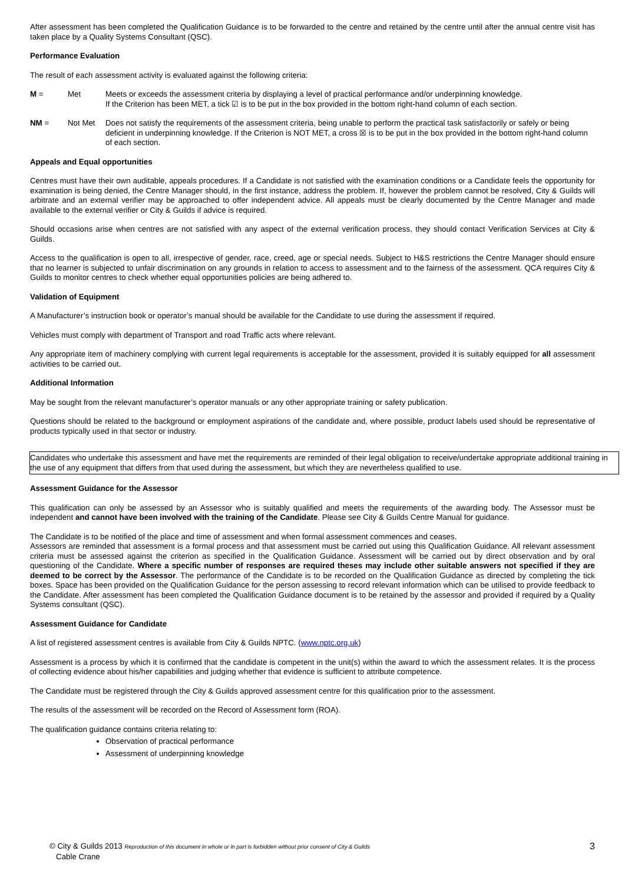After assessment has been completed the Qualification Guidance is to be forwarded to the centre and retained by the centre until after the annual centre visit has taken place by a Quality Systems Consultant (QSC).
Performance Evaluation
The result of each assessment activity is evaluated against the following criteria:
M = Met Meets or exceeds the assessment criteria by displaying a level of practical performance and/or underpinning knowledge.
If the Criterion has been MET, a tick ☑ is to be put in the box provided in the bottom right-hand column of each section.
NM = Not Met Does not satisfy the requirements of the assessment criteria, being unable to perform the practical task satisfactorily or safely or being deficient in underpinning knowledge. If the Criterion is NOT MET, a cross ☒ is to be put in the box provided in the bottom right-hand column of each section.
Appeals and Equal opportunities
Centres must have their own auditable, appeals procedures. If a Candidate is not satisfied with the examination conditions or a Candidate feels the opportunity for examination is being denied, the Centre Manager should, in the first instance, address the problem. If, however the problem cannot be resolved, City & Guilds will arbitrate and an external verifier may be approached to offer independent advice. All appeals must be clearly documented by the Centre Manager and made available to the external verifier or City & Guilds if advice is required.
Should occasions arise when centres are not satisfied with any aspect of the external verification process, they should contact Verification Services at City & Guilds.
Access to the qualification is open to all, irrespective of gender, race, creed, age or special needs. Subject to H&S restrictions the Centre Manager should ensure that no learner is subjected to unfair discrimination on any grounds in relation to access to assessment and to the fairness of the assessment. QCA requires City & Guilds to monitor centres to check whether equal opportunities policies are being adhered to.
Validation of Equipment
A Manufacturer’s instruction book or operator’s manual should be available for the Candidate to use during the assessment if required.
Vehicles must comply with department of Transport and road Traffic acts where relevant.
Any appropriate item of machinery complying with current legal requirements is acceptable for the assessment, provided it is suitably equipped for all assessment activities to be carried out.
Additional Information
May be sought from the relevant manufacturer’s operator manuals or any other appropriate training or safety publication.
Questions should be related to the background or employment aspirations of the candidate and, where possible, product labels used should be representative of products typically used in that sector or industry.
Candidates who undertake this assessment and have met the requirements are reminded of their legal obligation to receive/undertake appropriate additional training in the use of any equipment that differs from that used during the assessment, but which they are nevertheless qualified to use.
Assessment Guidance for the Assessor
This qualification can only be assessed by an Assessor who is suitably qualified and meets the requirements of the awarding body. The Assessor must be independent and cannot have been involved with the training of the Candidate. Please see City & Guilds Centre Manual for guidance.
The Candidate is to be notified of the place and time of assessment and when formal assessment commences and ceases.
Assessors are reminded that assessment is a formal process and that assessment must be carried out using this Qualification Guidance. All relevant assessment criteria must be assessed against the criterion as specified in the Qualification Guidance. Assessment will be carried out by direct observation and by oral questioning of the Candidate. Where a specific number of responses are required theses may include other suitable answers not specified if they are deemed to be correct by the Assessor. The performance of the Candidate is to be recorded on the Qualification Guidance as directed by completing the tick boxes. Space has been provided on the Qualification Guidance for the person assessing to record relevant information which can be utilised to provide feedback to the Candidate. After assessment has been completed the Qualification Guidance document is to be retained by the assessor and provided if required by a Quality Systems consultant (QSC).
Assessment Guidance for Candidate
A list of registered assessment centres is available from City & Guilds NPTC. (www.nptc.org.uk)
Assessment is a process by which it is confirmed that the candidate is competent in the unit(s) within the award to which the assessment relates. It is the process of collecting evidence about his/her capabilities and judging whether that evidence is sufficient to attribute competence.
The Candidate must be registered through the City & Guilds approved assessment centre for this qualification prior to the assessment.
The results of the assessment will be recorded on the Record of Assessment form (ROA).
The qualification guidance contains criteria relating to:
Observation of practical performance
Assessment of underpinning knowledge
© City & Guilds 2013 Reproduction of this document in whole or in part is forbidden without prior consent of City & Guilds
Cable Crane
3